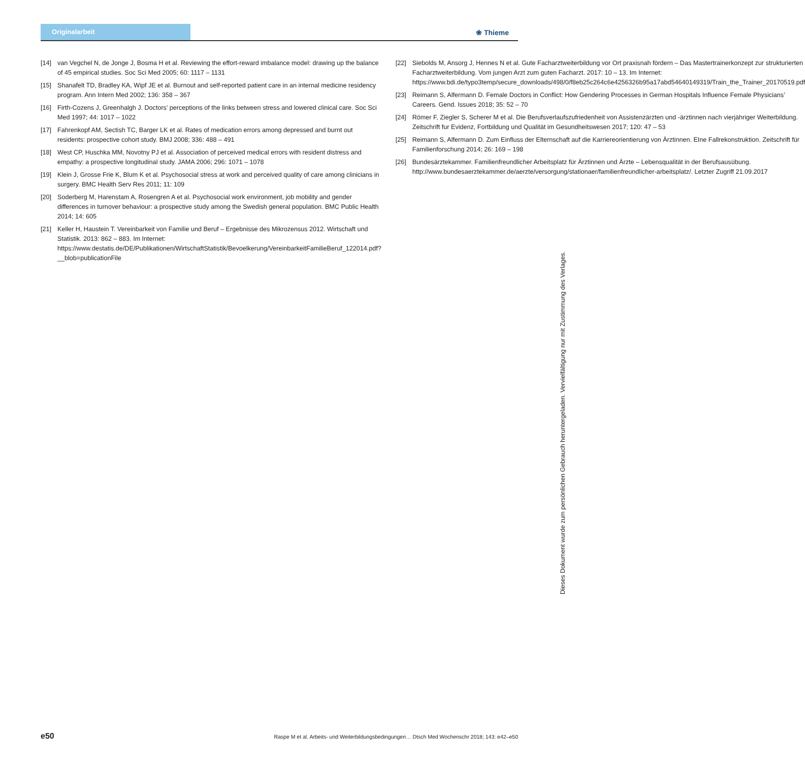Originalarbeit
❀ Thieme
[14] van Vegchel N, de Jonge J, Bosma H et al. Reviewing the effort-reward imbalance model: drawing up the balance of 45 empirical studies. Soc Sci Med 2005; 60: 1117 – 1131
[15] Shanafelt TD, Bradley KA, Wipf JE et al. Burnout and self-reported patient care in an internal medicine residency program. Ann Intern Med 2002; 136: 358 – 367
[16] Firth-Cozens J, Greenhalgh J. Doctors’ perceptions of the links between stress and lowered clinical care. Soc Sci Med 1997; 44: 1017 – 1022
[17] Fahrenkopf AM, Sectish TC, Barger LK et al. Rates of medication errors among depressed and burnt out residents: prospective cohort study. BMJ 2008; 336: 488 – 491
[18] West CP, Huschka MM, Novotny PJ et al. Association of perceived medical errors with resident distress and empathy: a prospective longitudinal study. JAMA 2006; 296: 1071 – 1078
[19] Klein J, Grosse Frie K, Blum K et al. Psychosocial stress at work and perceived quality of care among clinicians in surgery. BMC Health Serv Res 2011; 11: 109
[20] Soderberg M, Harenstam A, Rosengren A et al. Psychosocial work environment, job mobility and gender differences in turnover behaviour: a prospective study among the Swedish general population. BMC Public Health 2014; 14: 605
[21] Keller H, Haustein T. Vereinbarkeit von Familie und Beruf – Ergebnisse des Mikrozensus 2012. Wirtschaft und Statistik. 2013: 862 – 883. Im Internet: https://www.destatis.de/DE/Publikationen/WirtschaftStatistik/Bevoelkerung/VereinbarkeitFamilieBeruf_122014.pdf?__blob=publicationFile
[22] Siebolds M, Ansorg J, Hennes N et al. Gute Facharztweiterbildung vor Ort praxisnah fördern – Das Mastertrainerkonzept zur strukturierten Facharztweiterbildung. Vom jungen Arzt zum guten Facharzt. 2017: 10 – 13. Im Internet: https://www.bdi.de/typo3temp/secure_downloads/498/0/f8eb25c264c6e4256326b95a17abd54640149319/Train_the_Trainer_20170519.pdf
[23] Reimann S, Alfermann D. Female Doctors in Conflict: How Gendering Processes in German Hospitals Influence Female Physicians’ Careers. Gend. Issues 2018; 35: 52 – 70
[24] Römer F, Ziegler S, Scherer M et al. Die Berufsverlaufszufriedenheit von Assistenzärzten und -ärztinnen nach vierjähriger Weiterbildung. Zeitschrift fur Evidenz, Fortbildung und Qualität im Gesundheitswesen 2017; 120: 47 – 53
[25] Reimann S, Alfermann D. Zum Einfluss der Elternschaft auf die Karriereorientierung von Ärztinnen. EIne Fallrekonstruktion. Zeitschrift für Familienforschung 2014; 26: 169 – 198
[26] Bundesärztekammer. Familienfreundlicher Arbeitsplatz für Ärztinnen und Ärzte – Lebensqualität in der Berufsausübung. http://www.bundesaerztekammer.de/aerzte/versorgung/stationaer/familienfreundlicher-arbeitsplatz/. Letzter Zugriff 21.09.2017
Dieses Dokument wurde zum persönlichen Gebrauch heruntergeladen. Vervielfältigung nur mit Zustimmung des Verlages.
e50 Raspe M et al. Arbeits- und Weiterbildungsbedingungen… Dtsch Med Wochenschr 2018; 143: e42–e50